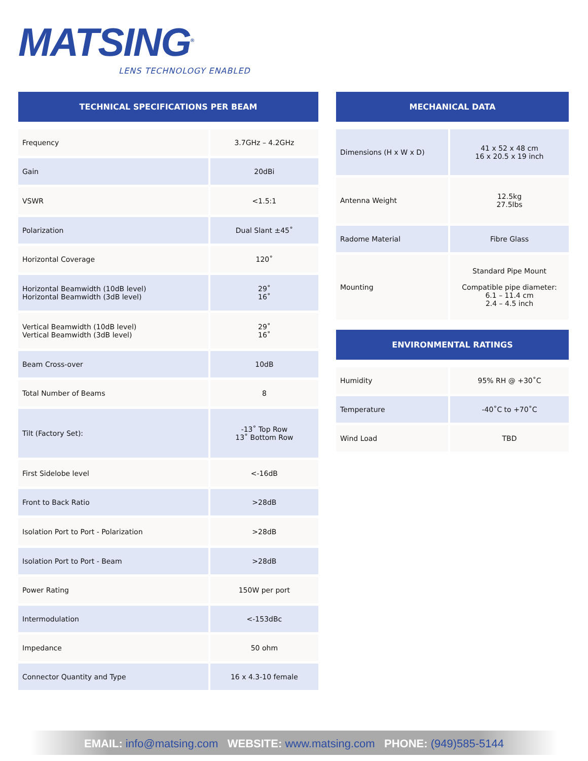MATSING<sup>®</sup>
LENS TECHNOLOGY ENABLED
TECHNICAL SPECIFICATIONS PER BEAM
| Frequency | 3.7GHz – 4.2GHz |
| Gain | 20dBi |
| VSWR | <1.5:1 |
| Polarization | Dual Slant ±45˚ |
| Horizontal Coverage | 120˚ |
| Horizontal Beamwidth (10dB level) Horizontal Beamwidth (3dB level) | 29˚ 16˚ |
| Vertical Beamwidth (10dB level) Vertical Beamwidth (3dB level) | 29˚ 16˚ |
| Beam Cross-over | 10dB |
| Total Number of Beams | 8 |
| Tilt (Factory Set): | -13˚ Top Row 13˚ Bottom Row |
| First Sidelobe level | <-16dB |
| Front to Back Ratio | >28dB |
| Isolation Port to Port - Polarization | >28dB |
| Isolation Port to Port - Beam | >28dB |
| Power Rating | 150W per port |
| Intermodulation | <-153dBc |
| Impedance | 50 ohm |
| Connector Quantity and Type | 16 x 4.3-10 female |
MECHANICAL DATA
| Dimensions (H x W x D) | 41 x 52 x 48 cm 16 x 20.5 x 19 inch |
| Antenna Weight | 12.5kg 27.5lbs |
| Radome Material | Fibre Glass |
| Mounting | Standard Pipe Mount Compatible pipe diameter: 6.1 – 11.4 cm 2.4 – 4.5 inch |
ENVIRONMENTAL RATINGS
| Humidity | 95% RH @ +30˚C |
| Temperature | -40˚C to +70˚C |
| Wind Load | TBD |
EMAIL: info@matsing.com WEBSITE: www.matsing.com PHONE: (949)585-5144